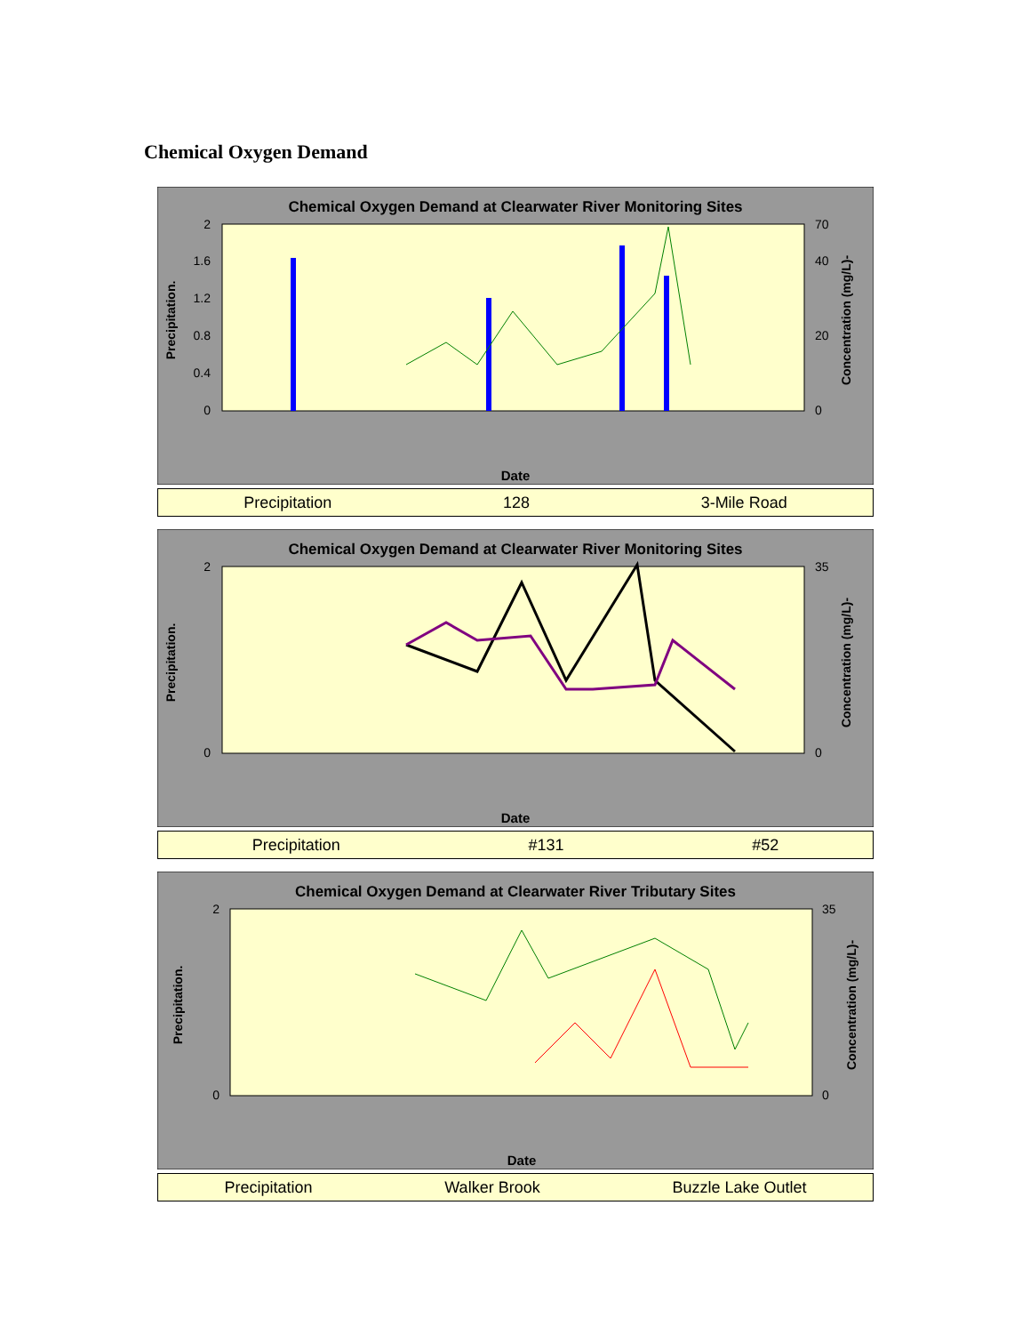Chemical Oxygen Demand
Chemical Oxygen Demand at Clearwater River Monitoring Sites
0
0.4
0.8
1.2
1.6
2
0
20
40
70
Precipitation.
Concentration (mg/L)-
Date
Precipitation 128 3-Mile Road
Chemical Oxygen Demand at Clearwater River Monitoring Sites
0
2
0
35
Precipitation.
Concentration (mg/L)-
Date
Precipitation #131 #52
Chemical Oxygen Demand at Clearwater River Tributary Sites
0
2
0
35
Precipitation.
Concentration (mg/L)-
Date
Precipitation Walker Brook Buzzle Lake Outlet